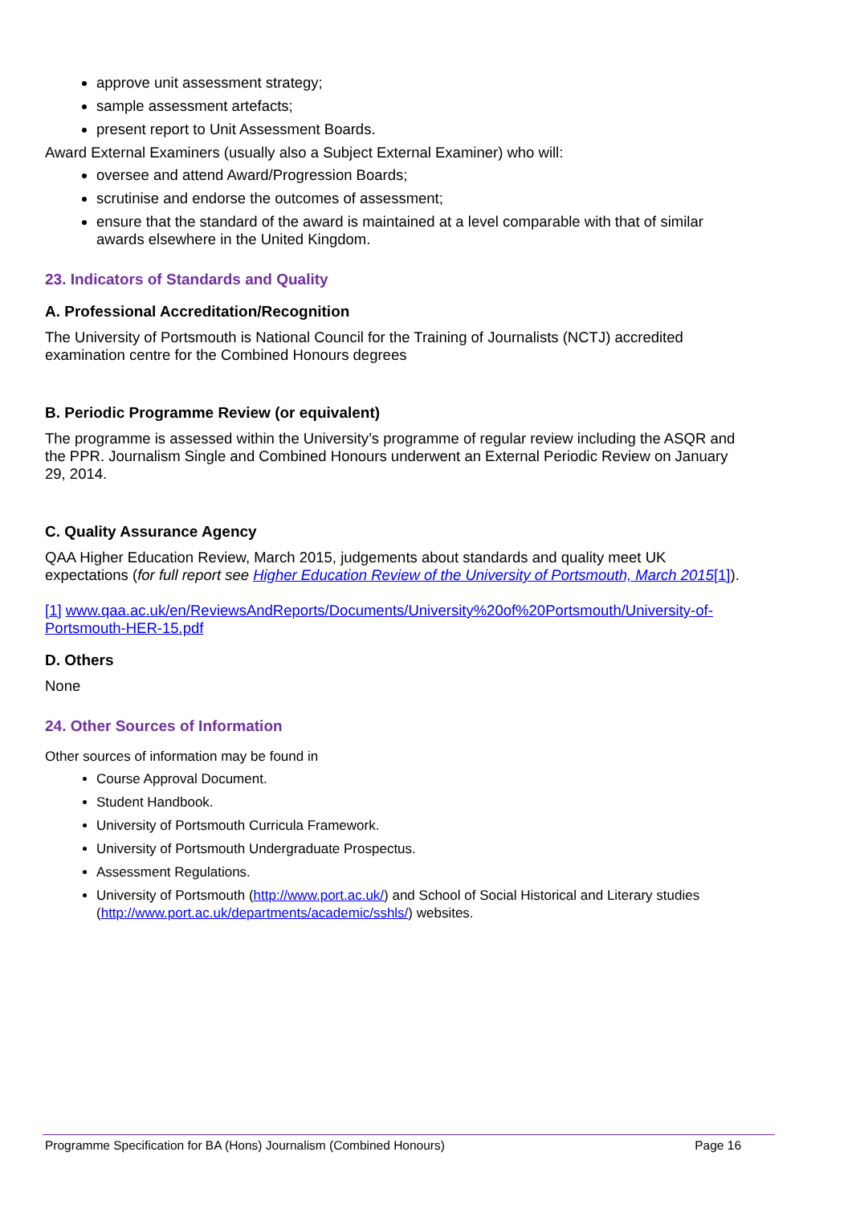approve unit assessment strategy;
sample assessment artefacts;
present report to Unit Assessment Boards.
Award External Examiners (usually also a Subject External Examiner) who will:
oversee and attend Award/Progression Boards;
scrutinise and endorse the outcomes of assessment;
ensure that the standard of the award is maintained at a level comparable with that of similar awards elsewhere in the United Kingdom.
23. Indicators of Standards and Quality
A. Professional Accreditation/Recognition
The University of Portsmouth is National Council for the Training of Journalists (NCTJ) accredited examination centre for the Combined Honours degrees
B. Periodic Programme Review (or equivalent)
The programme is assessed within the University’s programme of regular review including the ASQR and the PPR. Journalism Single and Combined Honours underwent an External Periodic Review on January 29, 2014.
C. Quality Assurance Agency
QAA Higher Education Review, March 2015, judgements about standards and quality meet UK expectations (for full report see Higher Education Review of the University of Portsmouth, March 2015[1]).
[1] www.qaa.ac.uk/en/ReviewsAndReports/Documents/University%20of%20Portsmouth/University-of-Portsmouth-HER-15.pdf
D. Others
None
24. Other Sources of Information
Other sources of information may be found in
Course Approval Document.
Student Handbook.
University of Portsmouth Curricula Framework.
University of Portsmouth Undergraduate Prospectus.
Assessment Regulations.
University of Portsmouth (http://www.port.ac.uk/) and School of Social Historical and Literary studies (http://www.port.ac.uk/departments/academic/sshls/) websites.
Programme Specification for BA (Hons) Journalism (Combined Honours) Page 16